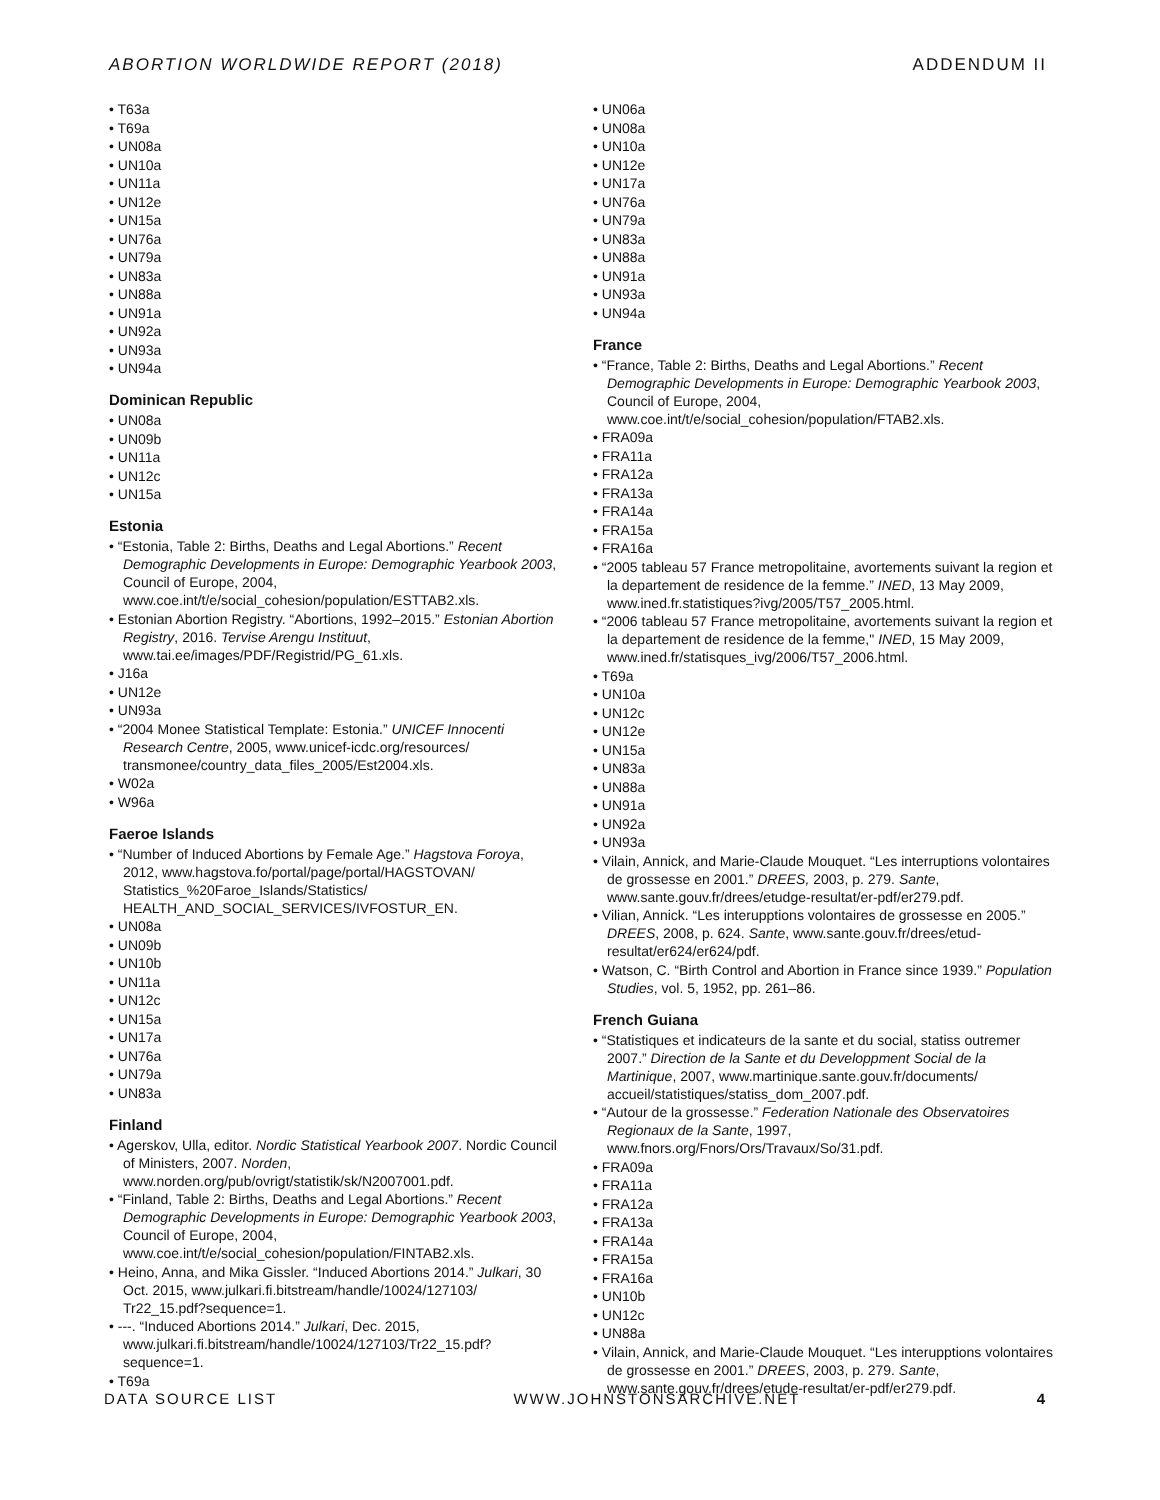ABORTION WORLDWIDE REPORT (2018) ADDENDUM II
• T63a
• T69a
• UN08a
• UN10a
• UN11a
• UN12e
• UN15a
• UN76a
• UN79a
• UN83a
• UN88a
• UN91a
• UN92a
• UN93a
• UN94a
Dominican Republic
• UN08a
• UN09b
• UN11a
• UN12c
• UN15a
Estonia
• “Estonia, Table 2: Births, Deaths and Legal Abortions.” Recent Demographic Developments in Europe: Demographic Yearbook 2003, Council of Europe, 2004, www.coe.int/t/e/social_cohesion/population/ESTTAB2.xls.
• Estonian Abortion Registry. “Abortions, 1992–2015.” Estonian Abortion Registry, 2016. Tervise Arengu Instituut, www.tai.ee/images/PDF/Registrid/PG_61.xls.
• J16a
• UN12e
• UN93a
• “2004 Monee Statistical Template: Estonia.” UNICEF Innocenti Research Centre, 2005, www.unicef-icdc.org/resources/ transmonee/country_data_files_2005/Est2004.xls.
• W02a
• W96a
Faeroe Islands
• “Number of Induced Abortions by Female Age.” Hagstova Foroya, 2012, www.hagstova.fo/portal/page/portal/HAGSTOVAN/ Statistics_%20Faroe_Islands/Statistics/ HEALTH_AND_SOCIAL_SERVICES/IVFOSTUR_EN.
• UN08a
• UN09b
• UN10b
• UN11a
• UN12c
• UN15a
• UN17a
• UN76a
• UN79a
• UN83a
Finland
• Agerskov, Ulla, editor. Nordic Statistical Yearbook 2007. Nordic Council of Ministers, 2007. Norden, www.norden.org/pub/ovrigt/statistik/sk/N2007001.pdf.
• “Finland, Table 2: Births, Deaths and Legal Abortions.” Recent Demographic Developments in Europe: Demographic Yearbook 2003, Council of Europe, 2004, www.coe.int/t/e/social_cohesion/population/FINTAB2.xls.
• Heino, Anna, and Mika Gissler. “Induced Abortions 2014.” Julkari, 30 Oct. 2015, www.julkari.fi.bitstream/handle/10024/127103/ Tr22_15.pdf?sequence=1.
• ---. “Induced Abortions 2014.” Julkari, Dec. 2015, www.julkari.fi.bitstream/handle/10024/127103/Tr22_15.pdf?sequence=1.
• T69a
• UN06a
• UN08a
• UN10a
• UN12e
• UN17a
• UN76a
• UN79a
• UN83a
• UN88a
• UN91a
• UN93a
• UN94a
France
• “France, Table 2: Births, Deaths and Legal Abortions.” Recent Demographic Developments in Europe: Demographic Yearbook 2003, Council of Europe, 2004, www.coe.int/t/e/social_cohesion/population/FTAB2.xls.
• FRA09a
• FRA11a
• FRA12a
• FRA13a
• FRA14a
• FRA15a
• FRA16a
• “2005 tableau 57 France metropolitaine, avortements suivant la region et la departement de residence de la femme.” INED, 13 May 2009, www.ined.fr.statistiques?ivg/2005/T57_2005.html.
• “2006 tableau 57 France metropolitaine, avortements suivant la region et la departement de residence de la femme," INED, 15 May 2009, www.ined.fr/statisques_ivg/2006/T57_2006.html.
• T69a
• UN10a
• UN12c
• UN12e
• UN15a
• UN83a
• UN88a
• UN91a
• UN92a
• UN93a
• Vilain, Annick, and Marie-Claude Mouquet. “Les interruptions volontaires de grossesse en 2001.” DREES, 2003, p. 279. Sante, www.sante.gouv.fr/drees/etudge-resultat/er-pdf/er279.pdf.
• Vilian, Annick. “Les interupptions volontaires de grossesse en 2005.” DREES, 2008, p. 624. Sante, www.sante.gouv.fr/drees/etud-resultat/er624/er624/pdf.
• Watson, C. “Birth Control and Abortion in France since 1939.” Population Studies, vol. 5, 1952, pp. 261–86.
French Guiana
• “Statistiques et indicateurs de la sante et du social, statiss outremer 2007.” Direction de la Sante et du Developpment Social de la Martinique, 2007, www.martinique.sante.gouv.fr/documents/ accueil/statistiques/statiss_dom_2007.pdf.
• “Autour de la grossesse.” Federation Nationale des Observatoires Regionaux de la Sante, 1997, www.fnors.org/Fnors/Ors/Travaux/So/31.pdf.
• FRA09a
• FRA11a
• FRA12a
• FRA13a
• FRA14a
• FRA15a
• FRA16a
• UN10b
• UN12c
• UN88a
• Vilain, Annick, and Marie-Claude Mouquet. “Les interupptions volontaires de grossesse en 2001.” DREES, 2003, p. 279. Sante, www.sante.gouv.fr/drees/etude-resultat/er-pdf/er279.pdf.
DATA SOURCE LIST WWW.JOHNSTONSARCHIVE.NET 4